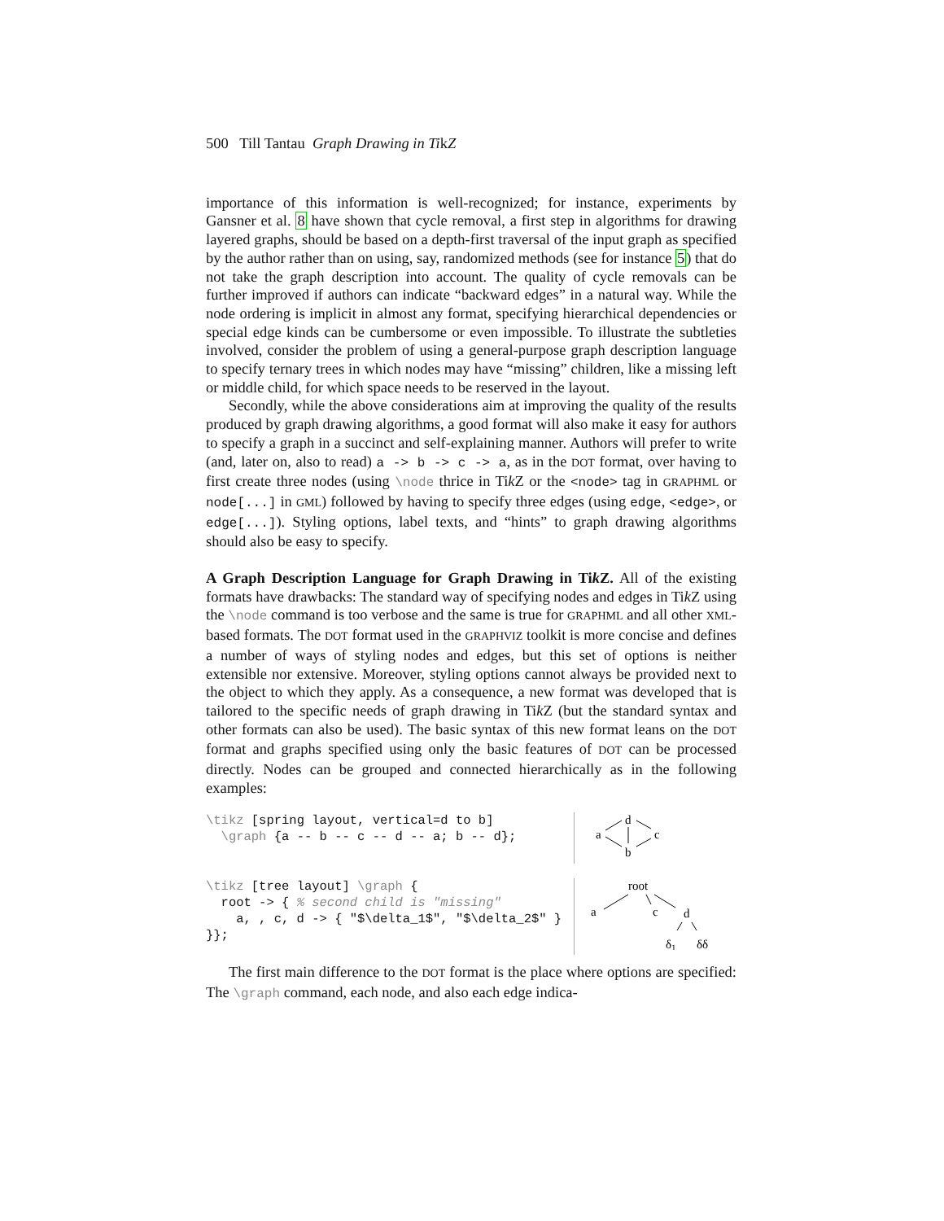500 Till Tantau Graph Drawing in TikZ
importance of this information is well-recognized; for instance, experiments by Gansner et al. 8 have shown that cycle removal, a first step in algorithms for drawing layered graphs, should be based on a depth-first traversal of the input graph as specified by the author rather than on using, say, randomized methods (see for instance 5) that do not take the graph description into account. The quality of cycle removals can be further improved if authors can indicate “backward edges” in a natural way. While the node ordering is implicit in almost any format, specifying hierarchical dependencies or special edge kinds can be cumbersome or even impossible. To illustrate the subtleties involved, consider the problem of using a general-purpose graph description language to specify ternary trees in which nodes may have “missing” children, like a missing left or middle child, for which space needs to be reserved in the layout.
Secondly, while the above considerations aim at improving the quality of the results produced by graph drawing algorithms, a good format will also make it easy for authors to specify a graph in a succinct and self-explaining manner. Authors will prefer to write (and, later on, also to read) a -> b -> c -> a, as in the DOT format, over having to first create three nodes (using \node thrice in Tik Z or the <node> tag in GRAPHML or node[...] in GML) followed by having to specify three edges (using edge, <edge>, or edge[...]). Styling options, label texts, and “hints” to graph drawing algorithms should also be easy to specify.
A Graph Description Language for Graph Drawing in Tik Z. All of the existing formats have drawbacks: The standard way of specifying nodes and edges in Tik Z using the \node command is too verbose and the same is true for GRAPHML and all other XML-based formats. The DOT format used in the GRAPHVIZ toolkit is more concise and defines a number of ways of styling nodes and edges, but this set of options is neither extensible nor extensive. Moreover, styling options cannot always be provided next to the object to which they apply. As a consequence, a new format was developed that is tailored to the specific needs of graph drawing in Tik Z (but the standard syntax and other formats can also be used). The basic syntax of this new format leans on the DOT format and graphs specified using only the basic features of DOT can be processed directly. Nodes can be grouped and connected hierarchically as in the following examples:
\tikz [spring layout, vertical=d to b]
  \graph {a -- b -- c -- d -- a; b -- d};
a
d
b
c
\tikz [tree layout] \graph {
  root -> { % second child is "missing"
    a, , c, d -> { "$\delta_1$", "$\delta_2$" }
}};
root
a
c
d
δ1
δδ
The first main difference to the DOT format is the place where options are specified: The \graph command, each node, and also each edge indica-